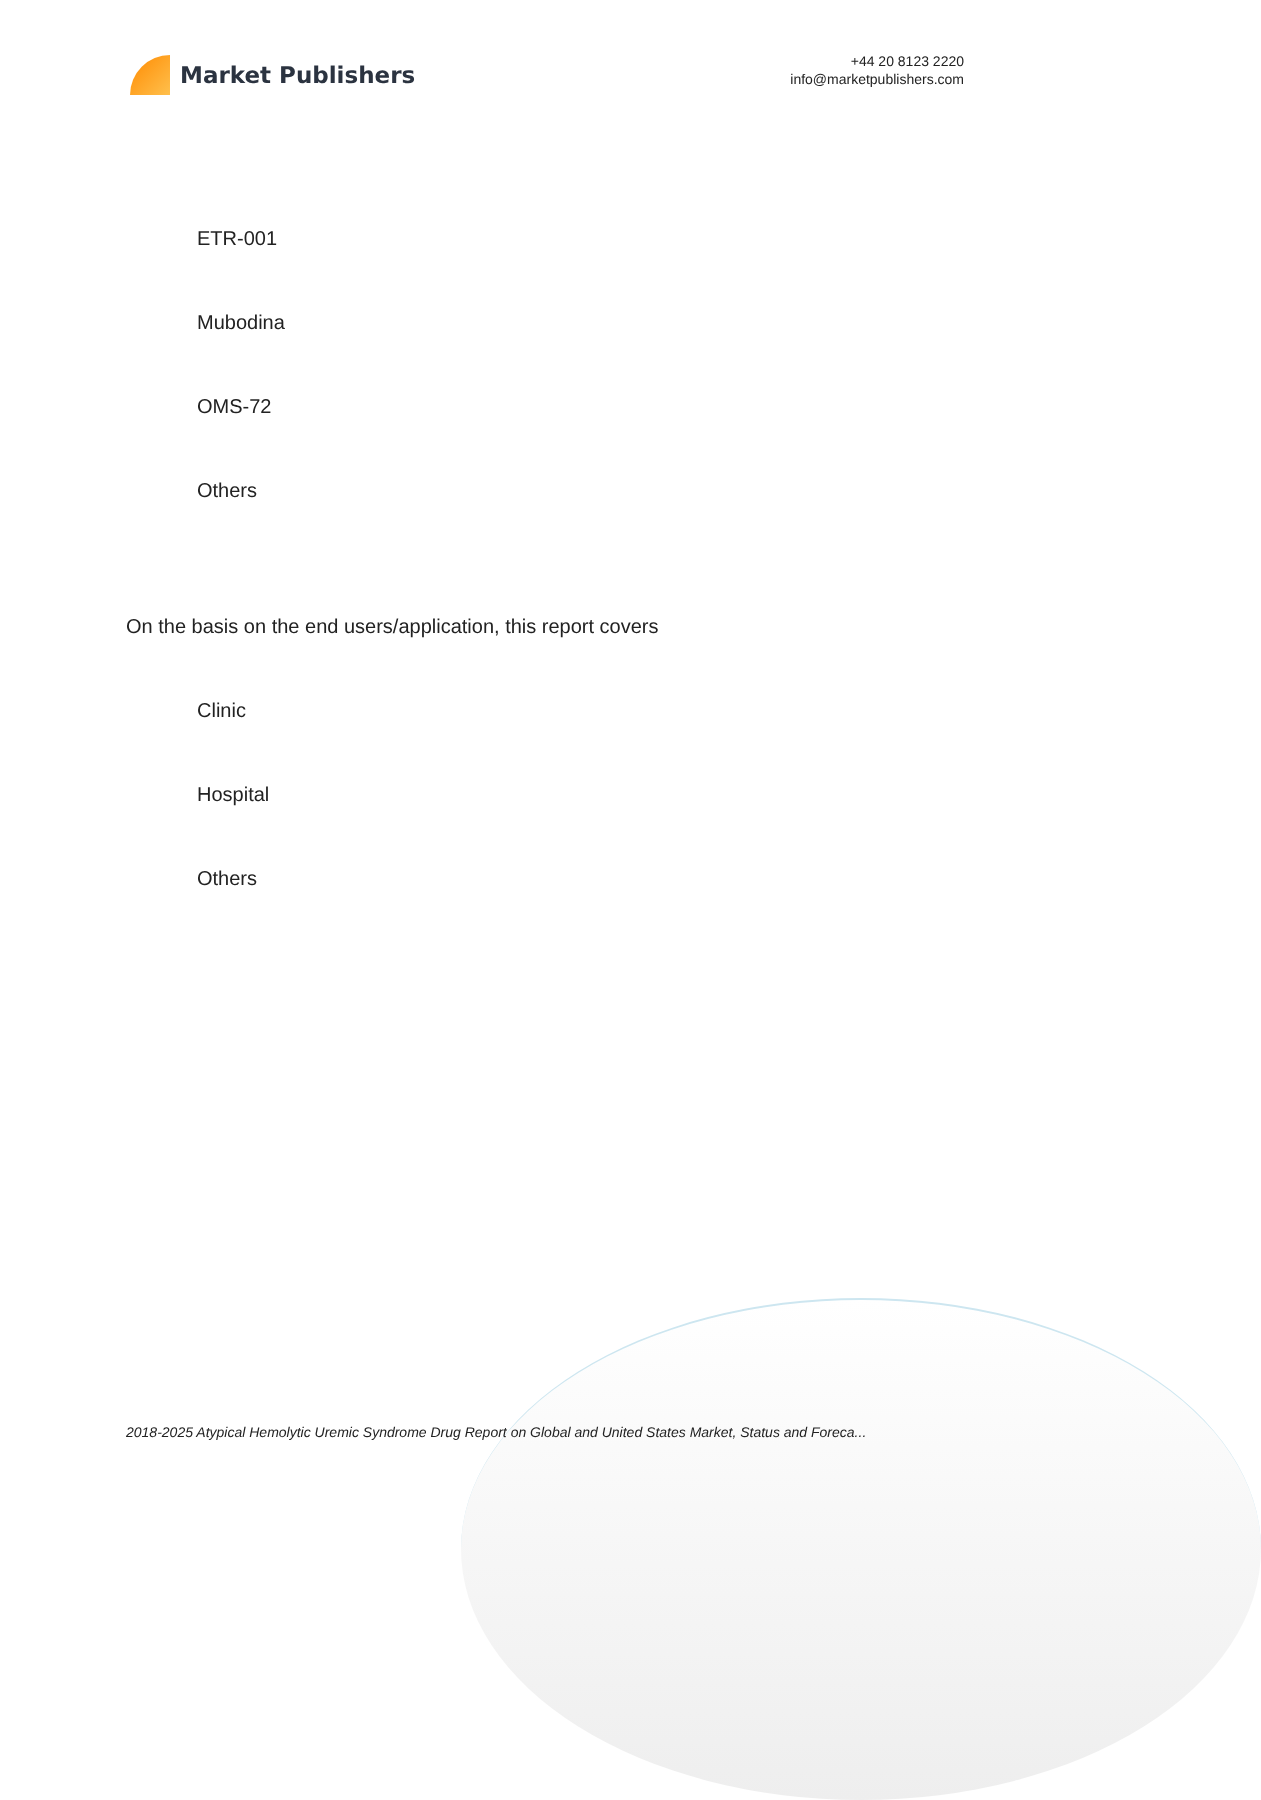Market Publishers
+44 20 8123 2220
info@marketpublishers.com
ETR-001
Mubodina
OMS-72
Others
On the basis on the end users/application, this report covers
Clinic
Hospital
Others
2018-2025 Atypical Hemolytic Uremic Syndrome Drug Report on Global and United States Market, Status and Foreca...